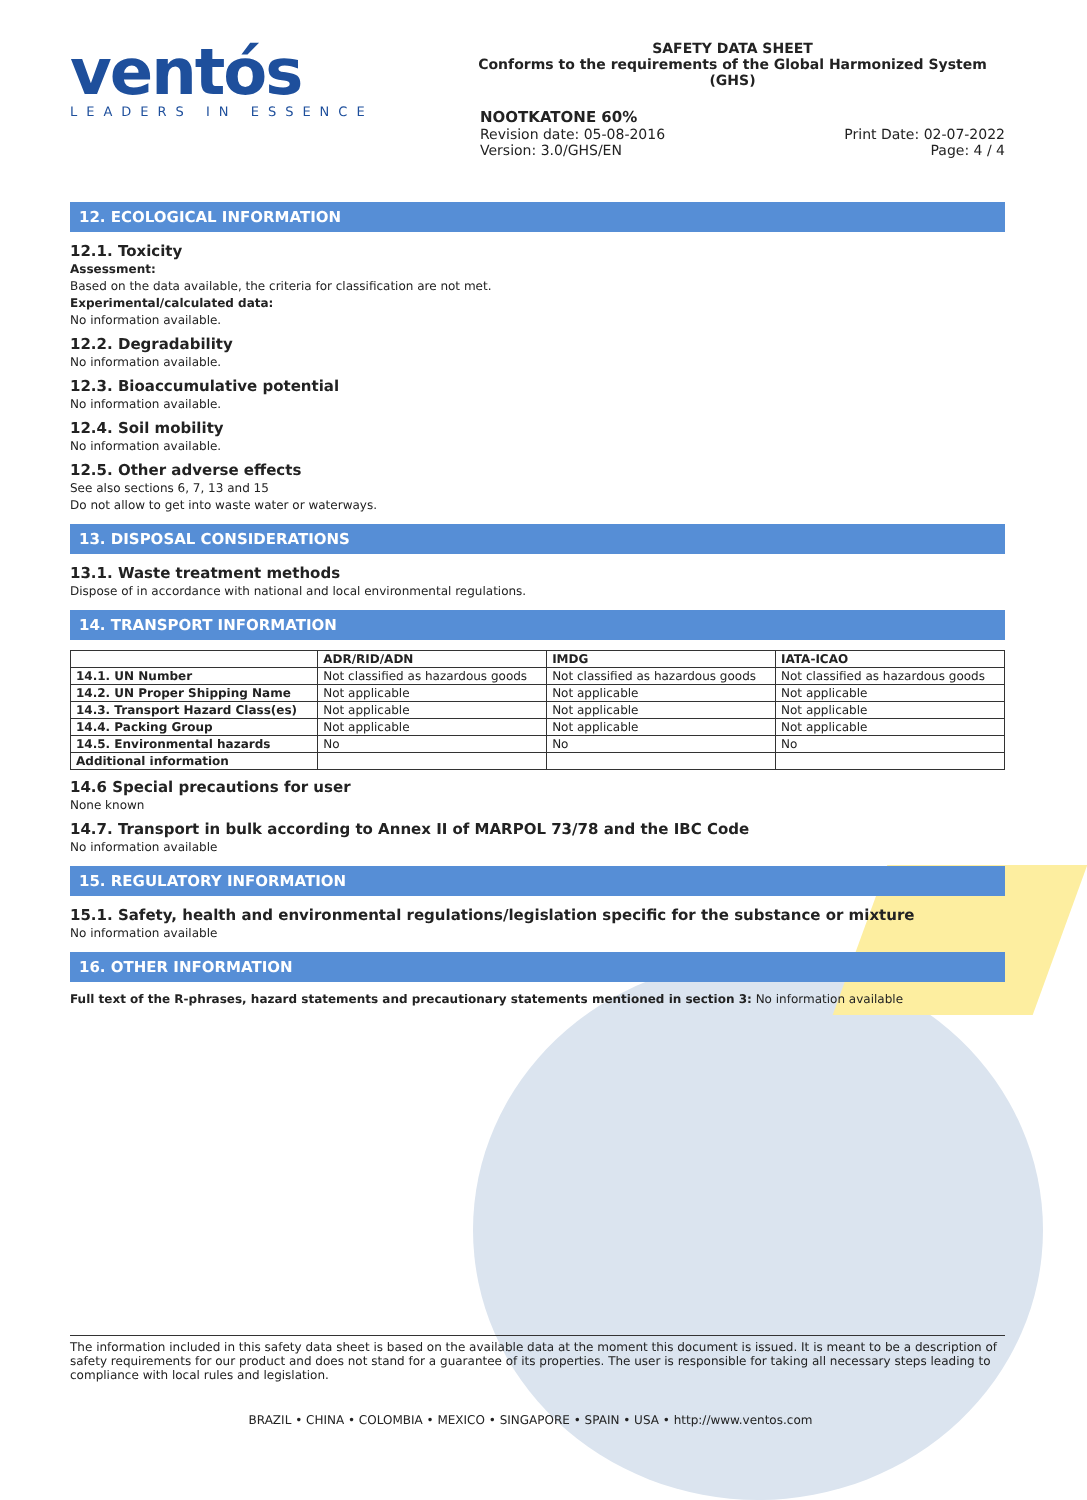ventós
LEADERS IN ESSENCE
SAFETY DATA SHEET
Conforms to the requirements of the Global Harmonized System (GHS)
NOOTKATONE 60%
Revision date: 05-08-2016 Print Date: 02-07-2022
Version: 3.0/GHS/EN Page: 4 / 4
12. ECOLOGICAL INFORMATION
12.1. Toxicity
Assessment:
Based on the data available, the criteria for classification are not met.
Experimental/calculated data:
No information available.
12.2. Degradability
No information available.
12.3. Bioaccumulative potential
No information available.
12.4. Soil mobility
No information available.
12.5. Other adverse effects
See also sections 6, 7, 13 and 15
Do not allow to get into waste water or waterways.
13. DISPOSAL CONSIDERATIONS
13.1. Waste treatment methods
Dispose of in accordance with national and local environmental regulations.
14. TRANSPORT INFORMATION
| | ADR/RID/ADN | IMDG | IATA-ICAO |
| --- | --- | --- | --- |
| 14.1. UN Number | Not classified as hazardous goods | Not classified as hazardous goods | Not classified as hazardous goods |
| 14.2. UN Proper Shipping Name | Not applicable | Not applicable | Not applicable |
| 14.3. Transport Hazard Class(es) | Not applicable | Not applicable | Not applicable |
| 14.4. Packing Group | Not applicable | Not applicable | Not applicable |
| 14.5. Environmental hazards | No | No | No |
| Additional information | | | |
14.6 Special precautions for user
None known
14.7. Transport in bulk according to Annex II of MARPOL 73/78 and the IBC Code
No information available
15. REGULATORY INFORMATION
15.1. Safety, health and environmental regulations/legislation specific for the substance or mixture
No information available
16. OTHER INFORMATION
Full text of the R-phrases, hazard statements and precautionary statements mentioned in section 3: No information available
The information included in this safety data sheet is based on the available data at the moment this document is issued. It is meant to be a description of safety requirements for our product and does not stand for a guarantee of its properties. The user is responsible for taking all necessary steps leading to compliance with local rules and legislation.
BRAZIL • CHINA • COLOMBIA • MEXICO • SINGAPORE • SPAIN • USA • http://www.ventos.com